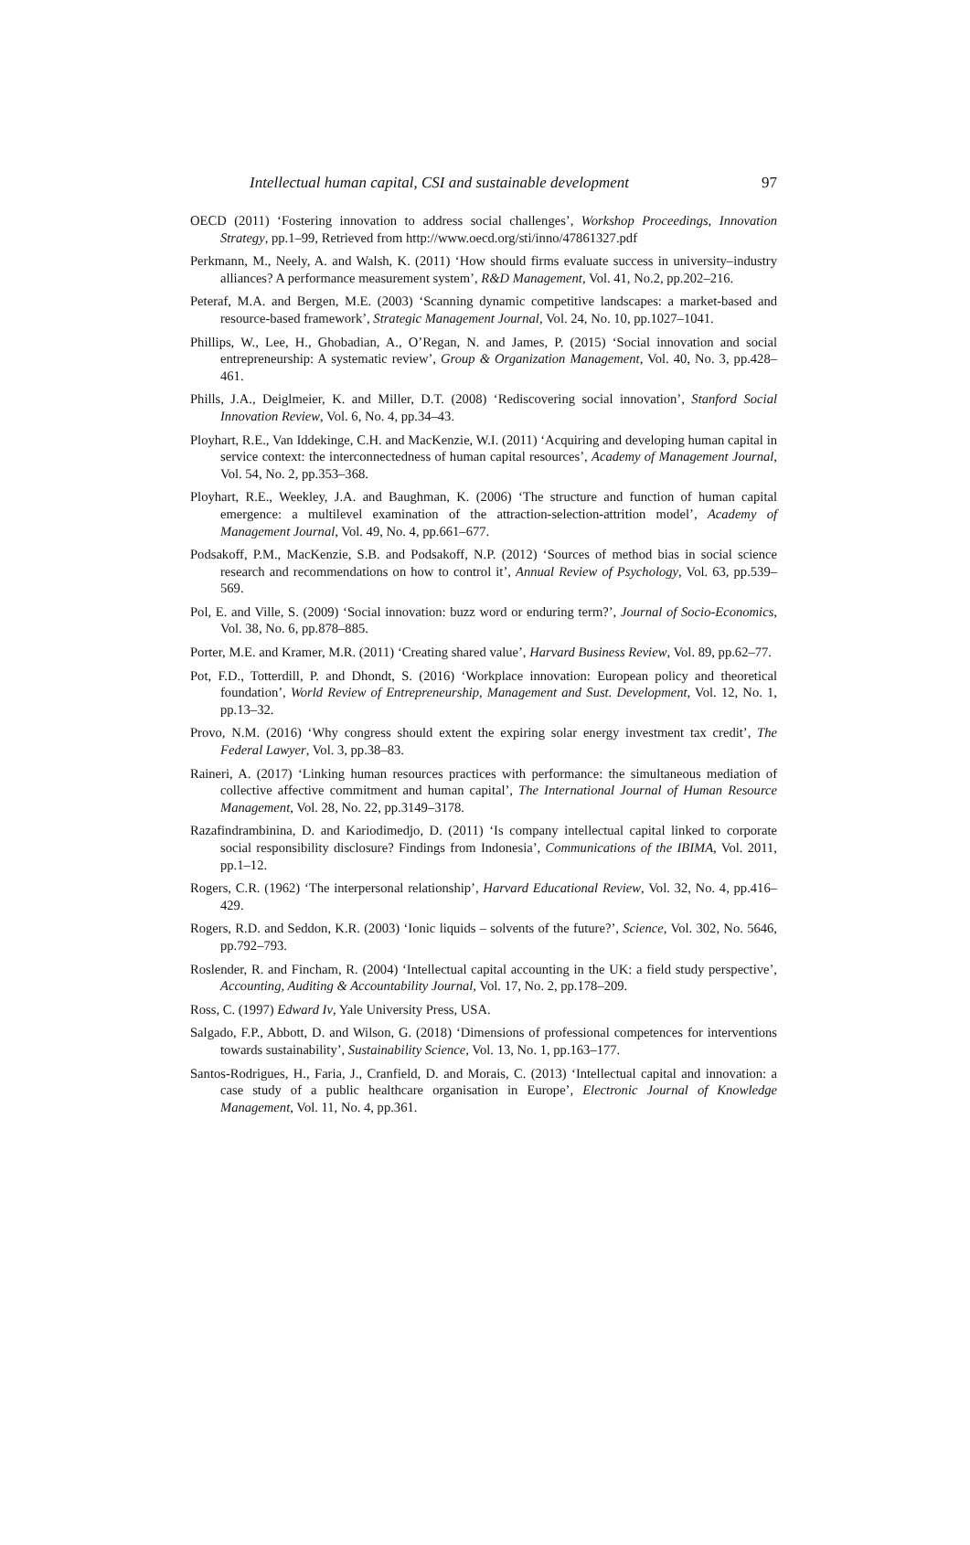97 Intellectual human capital, CSI and sustainable development
OECD (2011) ‘Fostering innovation to address social challenges’, Workshop Proceedings, Innovation Strategy, pp.1–99, Retrieved from http://www.oecd.org/sti/inno/47861327.pdf
Perkmann, M., Neely, A. and Walsh, K. (2011) ‘How should firms evaluate success in university–industry alliances? A performance measurement system’, R&D Management, Vol. 41, No.2, pp.202–216.
Peteraf, M.A. and Bergen, M.E. (2003) ‘Scanning dynamic competitive landscapes: a market-based and resource-based framework’, Strategic Management Journal, Vol. 24, No. 10, pp.1027–1041.
Phillips, W., Lee, H., Ghobadian, A., O’Regan, N. and James, P. (2015) ‘Social innovation and social entrepreneurship: A systematic review’, Group & Organization Management, Vol. 40, No. 3, pp.428–461.
Phills, J.A., Deiglmeier, K. and Miller, D.T. (2008) ‘Rediscovering social innovation’, Stanford Social Innovation Review, Vol. 6, No. 4, pp.34–43.
Ployhart, R.E., Van Iddekinge, C.H. and MacKenzie, W.I. (2011) ‘Acquiring and developing human capital in service context: the interconnectedness of human capital resources’, Academy of Management Journal, Vol. 54, No. 2, pp.353–368.
Ployhart, R.E., Weekley, J.A. and Baughman, K. (2006) ‘The structure and function of human capital emergence: a multilevel examination of the attraction-selection-attrition model’, Academy of Management Journal, Vol. 49, No. 4, pp.661–677.
Podsakoff, P.M., MacKenzie, S.B. and Podsakoff, N.P. (2012) ‘Sources of method bias in social science research and recommendations on how to control it’, Annual Review of Psychology, Vol. 63, pp.539–569.
Pol, E. and Ville, S. (2009) ‘Social innovation: buzz word or enduring term?’, Journal of Socio-Economics, Vol. 38, No. 6, pp.878–885.
Porter, M.E. and Kramer, M.R. (2011) ‘Creating shared value’, Harvard Business Review, Vol. 89, pp.62–77.
Pot, F.D., Totterdill, P. and Dhondt, S. (2016) ‘Workplace innovation: European policy and theoretical foundation’, World Review of Entrepreneurship, Management and Sust. Development, Vol. 12, No. 1, pp.13–32.
Provo, N.M. (2016) ‘Why congress should extent the expiring solar energy investment tax credit’, The Federal Lawyer, Vol. 3, pp.38–83.
Raineri, A. (2017) ‘Linking human resources practices with performance: the simultaneous mediation of collective affective commitment and human capital’, The International Journal of Human Resource Management, Vol. 28, No. 22, pp.3149–3178.
Razafindrambinina, D. and Kariodimedjo, D. (2011) ‘Is company intellectual capital linked to corporate social responsibility disclosure? Findings from Indonesia’, Communications of the IBIMA, Vol. 2011, pp.1–12.
Rogers, C.R. (1962) ‘The interpersonal relationship’, Harvard Educational Review, Vol. 32, No. 4, pp.416–429.
Rogers, R.D. and Seddon, K.R. (2003) ‘Ionic liquids – solvents of the future?’, Science, Vol. 302, No. 5646, pp.792–793.
Roslender, R. and Fincham, R. (2004) ‘Intellectual capital accounting in the UK: a field study perspective’, Accounting, Auditing & Accountability Journal, Vol. 17, No. 2, pp.178–209.
Ross, C. (1997) Edward Iv, Yale University Press, USA.
Salgado, F.P., Abbott, D. and Wilson, G. (2018) ‘Dimensions of professional competences for interventions towards sustainability’, Sustainability Science, Vol. 13, No. 1, pp.163–177.
Santos-Rodrigues, H., Faria, J., Cranfield, D. and Morais, C. (2013) ‘Intellectual capital and innovation: a case study of a public healthcare organisation in Europe’, Electronic Journal of Knowledge Management, Vol. 11, No. 4, pp.361.